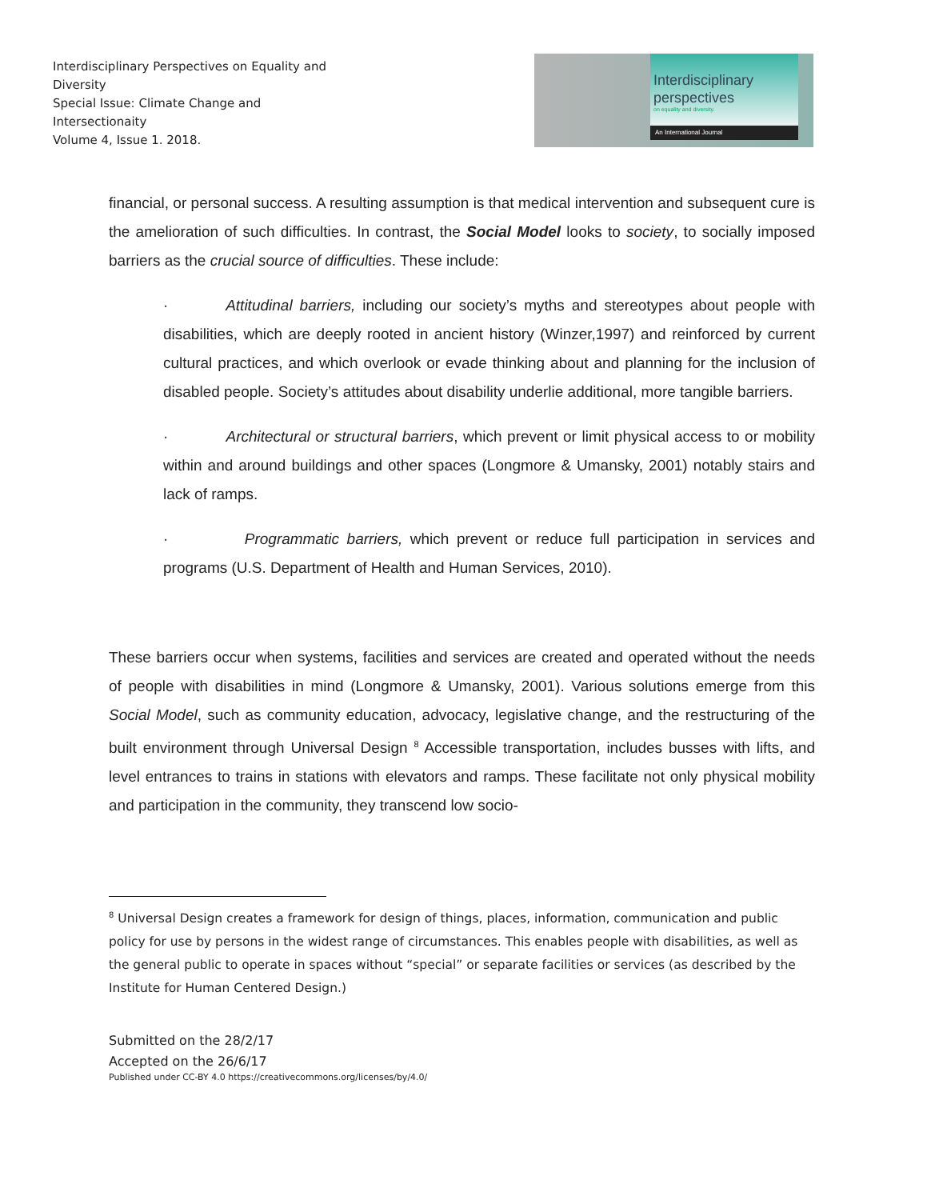Interdisciplinary Perspectives on Equality and Diversity
Special Issue: Climate Change and Intersectionaity
Volume 4, Issue 1. 2018.
Interdisciplinary
perspectives
on equality and diversity.
An International Journal
financial, or personal success. A resulting assumption is that medical intervention and subsequent cure is the amelioration of such difficulties. In contrast, the Social Model looks to society, to socially imposed barriers as the crucial source of difficulties. These include:
· Attitudinal barriers, including our society’s myths and stereotypes about people with disabilities, which are deeply rooted in ancient history (Winzer,1997) and reinforced by current cultural practices, and which overlook or evade thinking about and planning for the inclusion of disabled people. Society’s attitudes about disability underlie additional, more tangible barriers.
· Architectural or structural barriers, which prevent or limit physical access to or mobility within and around buildings and other spaces (Longmore & Umansky, 2001) notably stairs and lack of ramps.
· Programmatic barriers, which prevent or reduce full participation in services and programs (U.S. Department of Health and Human Services, 2010).
These barriers occur when systems, facilities and services are created and operated without the needs of people with disabilities in mind (Longmore & Umansky, 2001). Various solutions emerge from this Social Model, such as community education, advocacy, legislative change, and the restructuring of the built environment through Universal Design <sup>8</sup> Accessible transportation, includes busses with lifts, and level entrances to trains in stations with elevators and ramps. These facilitate not only physical mobility and participation in the community, they transcend low socio-
<sup>8</sup> Universal Design creates a framework for design of things, places, information, communication and public policy for use by persons in the widest range of circumstances. This enables people with disabilities, as well as the general public to operate in spaces without “special” or separate facilities or services (as described by the Institute for Human Centered Design.)
Submitted on the 28/2/17
Accepted on the 26/6/17
Published under CC-BY 4.0 https://creativecommons.org/licenses/by/4.0/